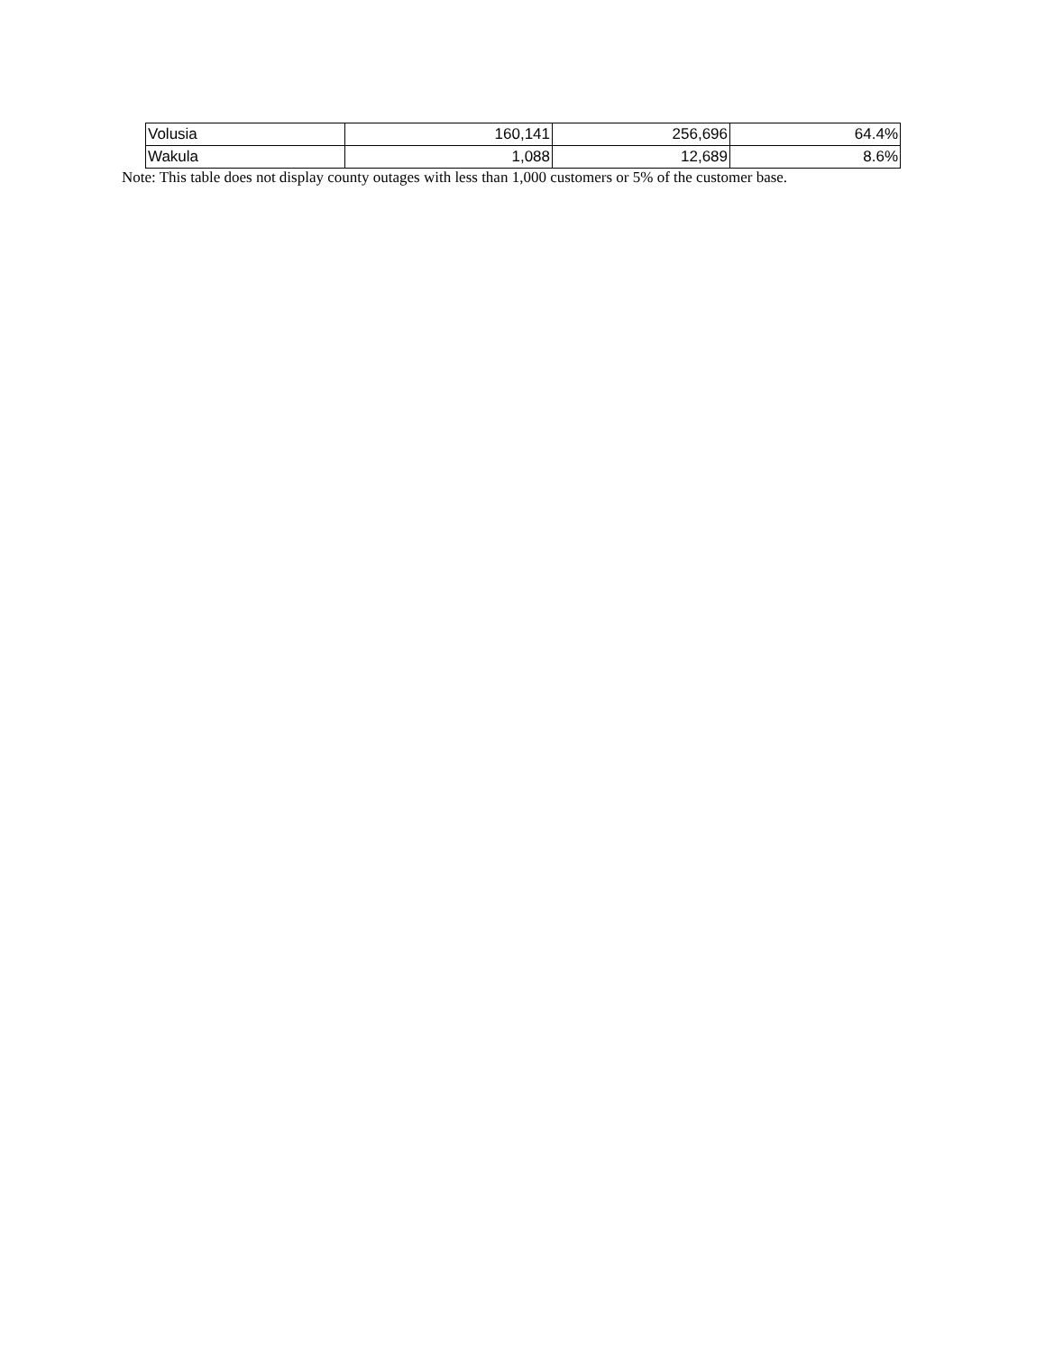| Volusia | 160,141 | 256,696 | 64.4% |
| Wakula | 1,088 | 12,689 | 8.6% |
Note: This table does not display county outages with less than 1,000 customers or 5% of the customer base.